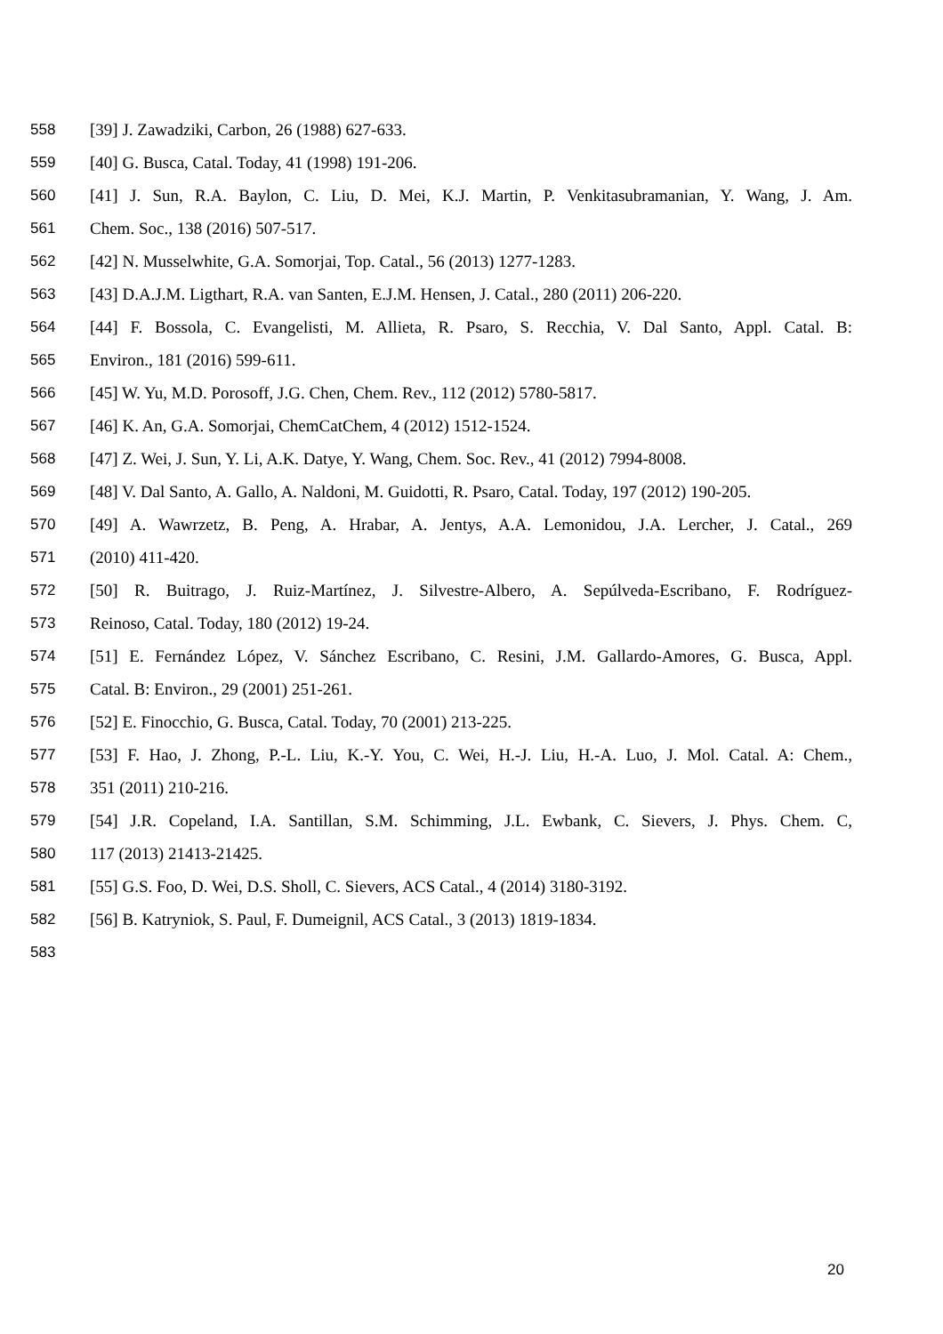558 [39] J. Zawadziki, Carbon, 26 (1988) 627-633.
559 [40] G. Busca, Catal. Today, 41 (1998) 191-206.
560 [41] J. Sun, R.A. Baylon, C. Liu, D. Mei, K.J. Martin, P. Venkitasubramanian, Y. Wang, J. Am.
561 Chem. Soc., 138 (2016) 507-517.
562 [42] N. Musselwhite, G.A. Somorjai, Top. Catal., 56 (2013) 1277-1283.
563 [43] D.A.J.M. Ligthart, R.A. van Santen, E.J.M. Hensen, J. Catal., 280 (2011) 206-220.
564 [44] F. Bossola, C. Evangelisti, M. Allieta, R. Psaro, S. Recchia, V. Dal Santo, Appl. Catal. B:
565 Environ., 181 (2016) 599-611.
566 [45] W. Yu, M.D. Porosoff, J.G. Chen, Chem. Rev., 112 (2012) 5780-5817.
567 [46] K. An, G.A. Somorjai, ChemCatChem, 4 (2012) 1512-1524.
568 [47] Z. Wei, J. Sun, Y. Li, A.K. Datye, Y. Wang, Chem. Soc. Rev., 41 (2012) 7994-8008.
569 [48] V. Dal Santo, A. Gallo, A. Naldoni, M. Guidotti, R. Psaro, Catal. Today, 197 (2012) 190-205.
570 [49] A. Wawrzetz, B. Peng, A. Hrabar, A. Jentys, A.A. Lemonidou, J.A. Lercher, J. Catal., 269
571 (2010) 411-420.
572 [50] R. Buitrago, J. Ruiz-Martínez, J. Silvestre-Albero, A. Sepúlveda-Escribano, F. Rodríguez-
573 Reinoso, Catal. Today, 180 (2012) 19-24.
574 [51] E. Fernández López, V. Sánchez Escribano, C. Resini, J.M. Gallardo-Amores, G. Busca, Appl.
575 Catal. B: Environ., 29 (2001) 251-261.
576 [52] E. Finocchio, G. Busca, Catal. Today, 70 (2001) 213-225.
577 [53] F. Hao, J. Zhong, P.-L. Liu, K.-Y. You, C. Wei, H.-J. Liu, H.-A. Luo, J. Mol. Catal. A: Chem.,
578 351 (2011) 210-216.
579 [54] J.R. Copeland, I.A. Santillan, S.M. Schimming, J.L. Ewbank, C. Sievers, J. Phys. Chem. C,
580 117 (2013) 21413-21425.
581 [55] G.S. Foo, D. Wei, D.S. Sholl, C. Sievers, ACS Catal., 4 (2014) 3180-3192.
582 [56] B. Katryniok, S. Paul, F. Dumeignil, ACS Catal., 3 (2013) 1819-1834.
583
20